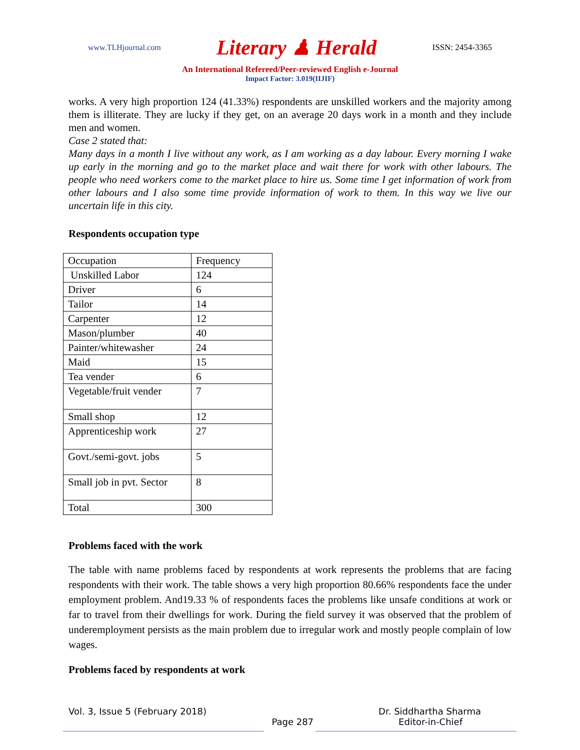www.TLHjournal.com Literary ♟ Herald ISSN: 2454-3365
An International Refereed/Peer-reviewed English e-Journal
Impact Factor: 3.019(IIJIF)
works. A very high proportion 124 (41.33%) respondents are unskilled workers and the majority among them is illiterate. They are lucky if they get, on an average 20 days work in a month and they include men and women.
Case 2 stated that:
Many days in a month I live without any work, as I am working as a day labour. Every morning I wake up early in the morning and go to the market place and wait there for work with other labours. The people who need workers come to the market place to hire us. Some time I get information of work from other labours and I also some time provide information of work to them. In this way we live our uncertain life in this city.
Respondents occupation type
| Occupation | Frequency |
| Unskilled Labor | 124 |
| Driver | 6 |
| Tailor | 14 |
| Carpenter | 12 |
| Mason/plumber | 40 |
| Painter/whitewasher | 24 |
| Maid | 15 |
| Tea vender | 6 |
| Vegetable/fruit vender | 7 |
| Small shop | 12 |
| Apprenticeship work | 27 |
| Govt./semi-govt. jobs | 5 |
| Small job in pvt. Sector | 8 |
| Total | 300 |
Problems faced with the work
The table with name problems faced by respondents at work represents the problems that are facing respondents with their work. The table shows a very high proportion 80.66% respondents face the under employment problem. And19.33 % of respondents faces the problems like unsafe conditions at work or far to travel from their dwellings for work. During the field survey it was observed that the problem of underemployment persists as the main problem due to irregular work and mostly people complain of low wages.
Problems faced by respondents at work
Vol. 3, Issue 5 (February 2018) Dr. Siddhartha Sharma
Page 287 Editor-in-Chief